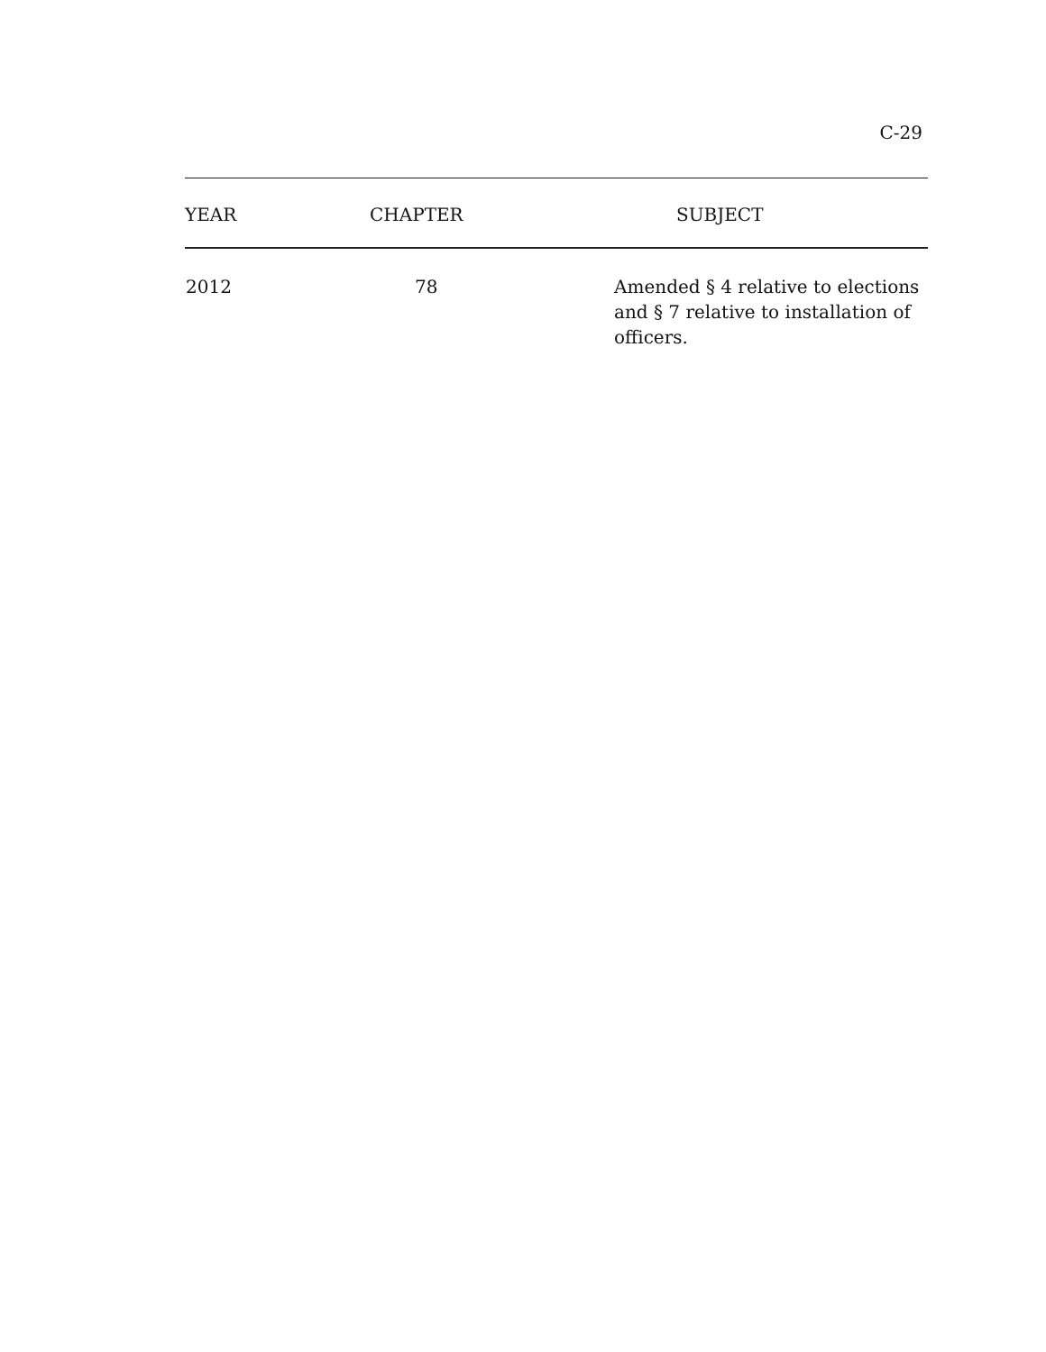C-29
| YEAR | CHAPTER | SUBJECT |
| --- | --- | --- |
| 2012 | 78 | Amended § 4 relative to elections and § 7 relative to installation of officers. |